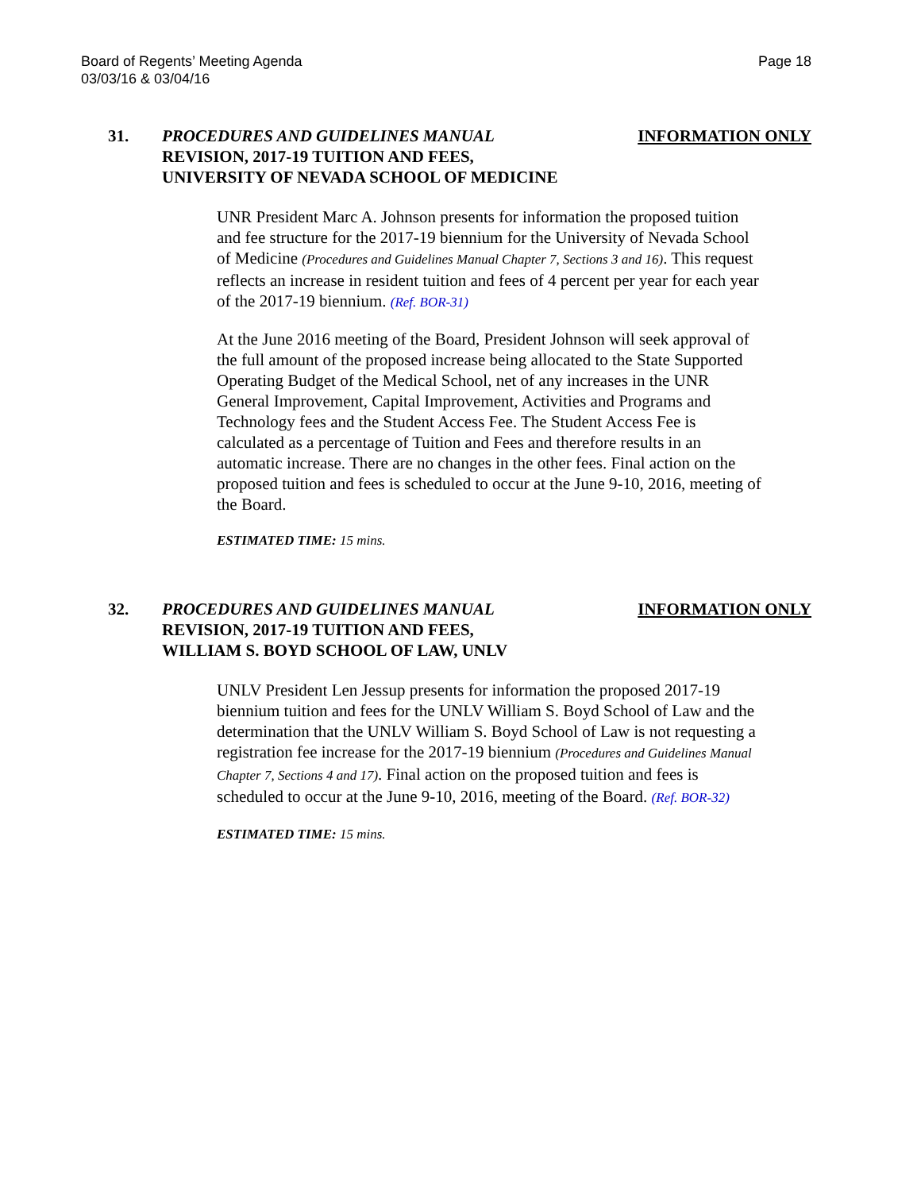Board of Regents’ Meeting Agenda
03/03/16 & 03/04/16
Page 18
31. PROCEDURES AND GUIDELINES MANUAL
REVISION, 2017-19 TUITION AND FEES,
UNIVERSITY OF NEVADA SCHOOL OF MEDICINE
INFORMATION ONLY
UNR President Marc A. Johnson presents for information the proposed tuition and fee structure for the 2017-19 biennium for the University of Nevada School of Medicine (Procedures and Guidelines Manual Chapter 7, Sections 3 and 16). This request reflects an increase in resident tuition and fees of 4 percent per year for each year of the 2017-19 biennium. (Ref. BOR-31)
At the June 2016 meeting of the Board, President Johnson will seek approval of the full amount of the proposed increase being allocated to the State Supported Operating Budget of the Medical School, net of any increases in the UNR General Improvement, Capital Improvement, Activities and Programs and Technology fees and the Student Access Fee. The Student Access Fee is calculated as a percentage of Tuition and Fees and therefore results in an automatic increase. There are no changes in the other fees. Final action on the proposed tuition and fees is scheduled to occur at the June 9-10, 2016, meeting of the Board.
ESTIMATED TIME: 15 mins.
32. PROCEDURES AND GUIDELINES MANUAL
REVISION, 2017-19 TUITION AND FEES,
WILLIAM S. BOYD SCHOOL OF LAW, UNLV
INFORMATION ONLY
UNLV President Len Jessup presents for information the proposed 2017-19 biennium tuition and fees for the UNLV William S. Boyd School of Law and the determination that the UNLV William S. Boyd School of Law is not requesting a registration fee increase for the 2017-19 biennium (Procedures and Guidelines Manual Chapter 7, Sections 4 and 17). Final action on the proposed tuition and fees is scheduled to occur at the June 9-10, 2016, meeting of the Board. (Ref. BOR-32)
ESTIMATED TIME: 15 mins.